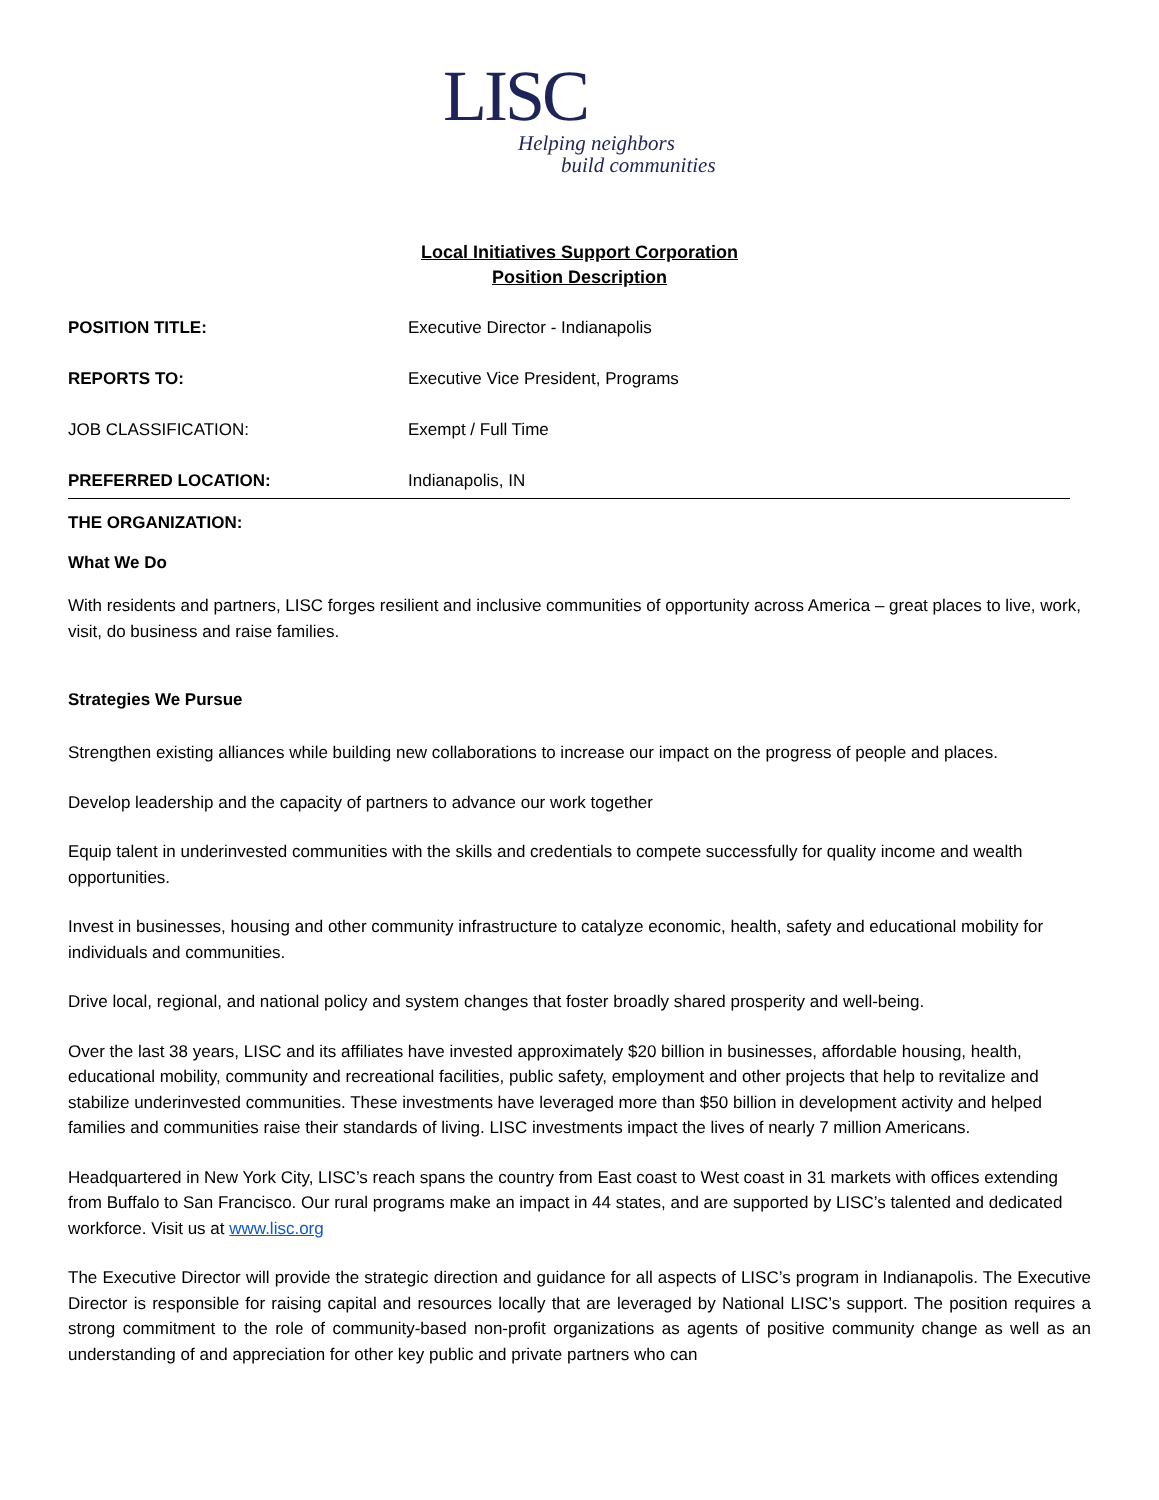LISC
Helping neighbors
build communities
Local Initiatives Support Corporation
Position Description
POSITION TITLE: Executive Director - Indianapolis
REPORTS TO: Executive Vice President, Programs
JOB CLASSIFICATION: Exempt / Full Time
PREFERRED LOCATION: Indianapolis, IN
THE ORGANIZATION:
What We Do
With residents and partners, LISC forges resilient and inclusive communities of opportunity across America – great places to live, work, visit, do business and raise families.
Strategies We Pursue
Strengthen existing alliances while building new collaborations to increase our impact on the progress of people and places.
Develop leadership and the capacity of partners to advance our work together
Equip talent in underinvested communities with the skills and credentials to compete successfully for quality income and wealth opportunities.
Invest in businesses, housing and other community infrastructure to catalyze economic, health, safety and educational mobility for individuals and communities.
Drive local, regional, and national policy and system changes that foster broadly shared prosperity and well-being.
Over the last 38 years, LISC and its affiliates have invested approximately $20 billion in businesses, affordable housing, health, educational mobility, community and recreational facilities, public safety, employment and other projects that help to revitalize and stabilize underinvested communities. These investments have leveraged more than $50 billion in development activity and helped families and communities raise their standards of living. LISC investments impact the lives of nearly 7 million Americans.
Headquartered in New York City, LISC’s reach spans the country from East coast to West coast in 31 markets with offices extending from Buffalo to San Francisco. Our rural programs make an impact in 44 states, and are supported by LISC’s talented and dedicated workforce. Visit us at www.lisc.org
The Executive Director will provide the strategic direction and guidance for all aspects of LISC’s program in Indianapolis. The Executive Director is responsible for raising capital and resources locally that are leveraged by National LISC’s support. The position requires a strong commitment to the role of community-based non-profit organizations as agents of positive community change as well as an understanding of and appreciation for other key public and private partners who can